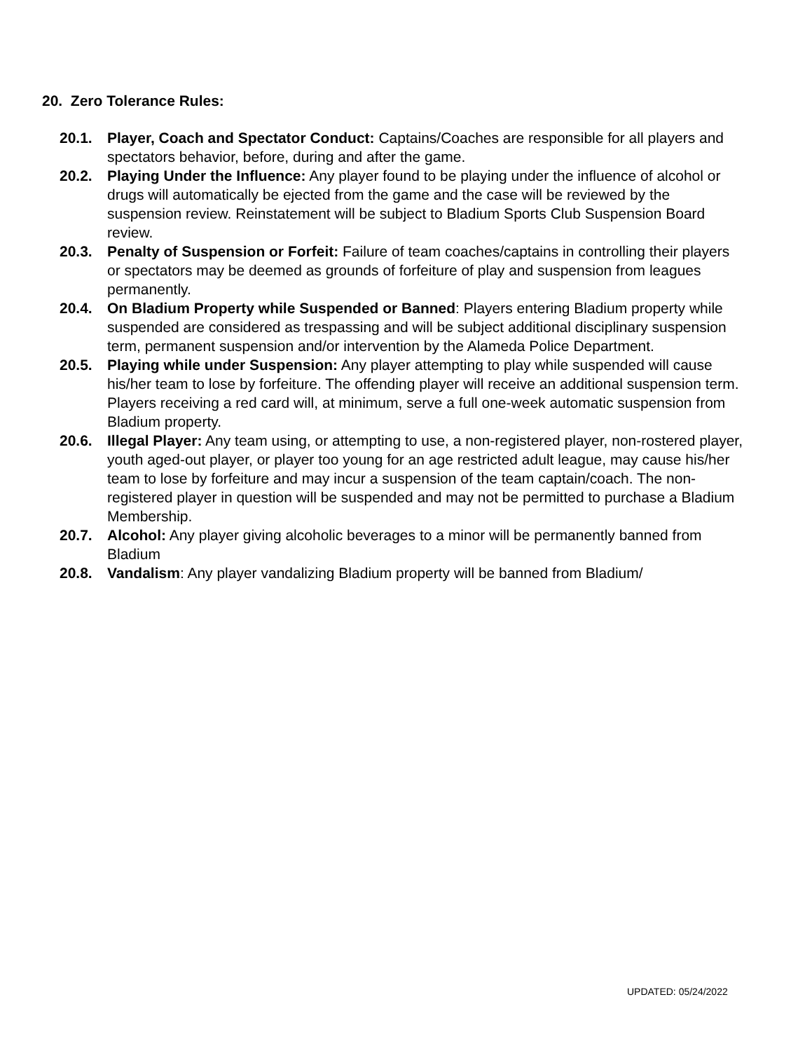20. Zero Tolerance Rules:
20.1. Player, Coach and Spectator Conduct: Captains/Coaches are responsible for all players and spectators behavior, before, during and after the game.
20.2. Playing Under the Influence: Any player found to be playing under the influence of alcohol or drugs will automatically be ejected from the game and the case will be reviewed by the suspension review. Reinstatement will be subject to Bladium Sports Club Suspension Board review.
20.3. Penalty of Suspension or Forfeit: Failure of team coaches/captains in controlling their players or spectators may be deemed as grounds of forfeiture of play and suspension from leagues permanently.
20.4. On Bladium Property while Suspended or Banned: Players entering Bladium property while suspended are considered as trespassing and will be subject additional disciplinary suspension term, permanent suspension and/or intervention by the Alameda Police Department.
20.5. Playing while under Suspension: Any player attempting to play while suspended will cause his/her team to lose by forfeiture. The offending player will receive an additional suspension term. Players receiving a red card will, at minimum, serve a full one-week automatic suspension from Bladium property.
20.6. Illegal Player: Any team using, or attempting to use, a non-registered player, non-rostered player, youth aged-out player, or player too young for an age restricted adult league, may cause his/her team to lose by forfeiture and may incur a suspension of the team captain/coach. The non-registered player in question will be suspended and may not be permitted to purchase a Bladium Membership.
20.7. Alcohol: Any player giving alcoholic beverages to a minor will be permanently banned from Bladium
20.8. Vandalism: Any player vandalizing Bladium property will be banned from Bladium/
UPDATED: 05/24/2022